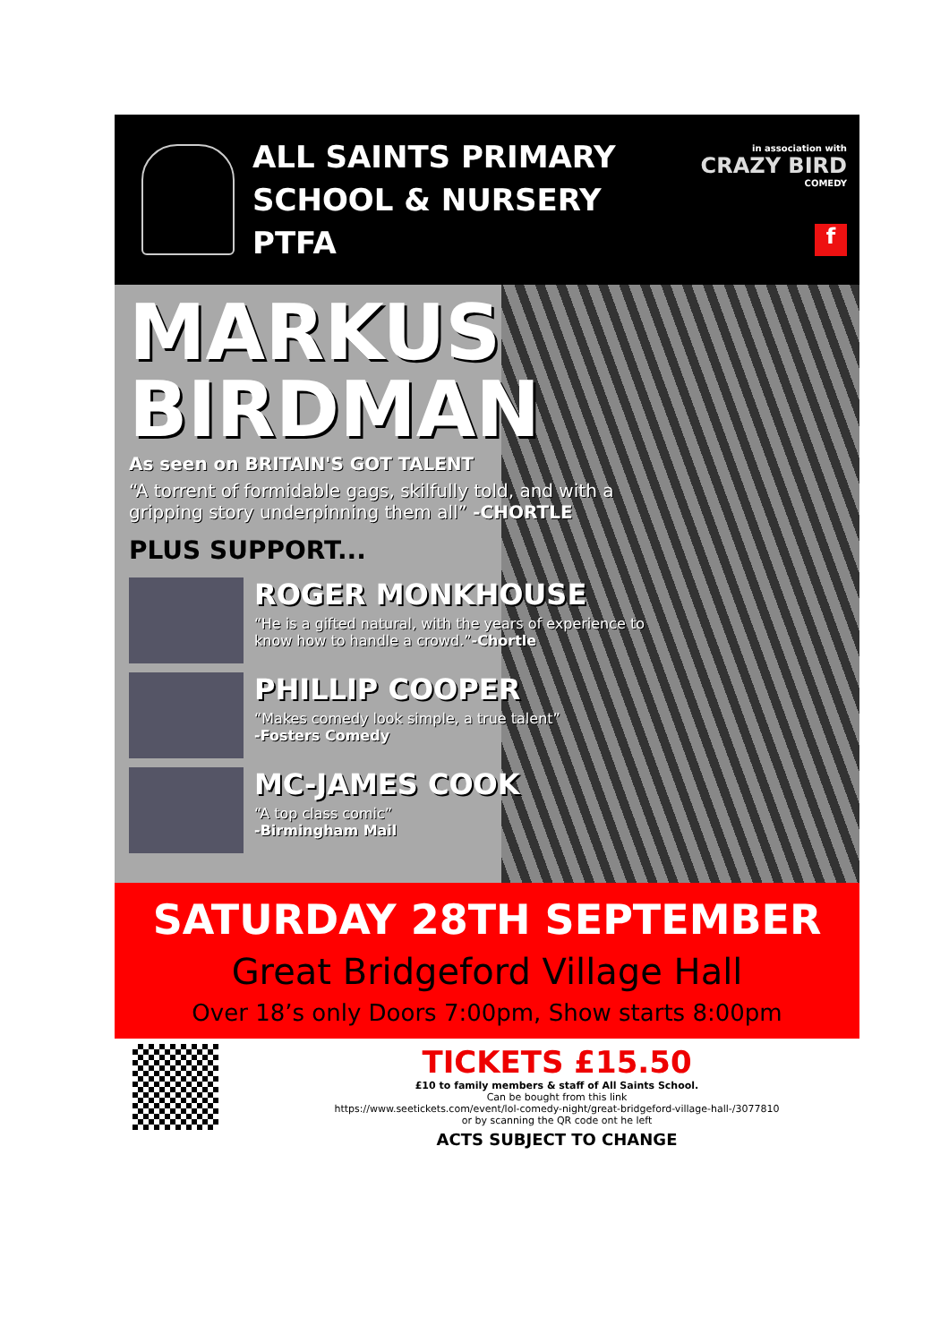ALL SAINTS PRIMARY
SCHOOL & NURSERY PTFA
in association with
CRAZY BIRD
COMEDY
f
MARKUS
BIRDMAN
As seen on BRITAIN'S GOT TALENT
“A torrent of formidable gags, skilfully told, and with a gripping story underpinning them all” -CHORTLE
PLUS SUPPORT...
ROGER MONKHOUSE
“He is a gifted natural, with the years of experience to know how to handle a crowd.”-Chortle
PHILLIP COOPER
“Makes comedy look simple, a true talent”
-Fosters Comedy
MC-JAMES COOK
“A top class comic”
-Birmingham Mail
SATURDAY 28TH SEPTEMBER
Great Bridgeford Village Hall
Over 18’s only Doors 7:00pm, Show starts 8:00pm
TICKETS £15.50
£10 to family members & staff of All Saints School.
Can be bought from this link
https://www.seetickets.com/event/lol-comedy-night/great-bridgeford-village-hall-/3077810
or by scanning the QR code ont he left
ACTS SUBJECT TO CHANGE